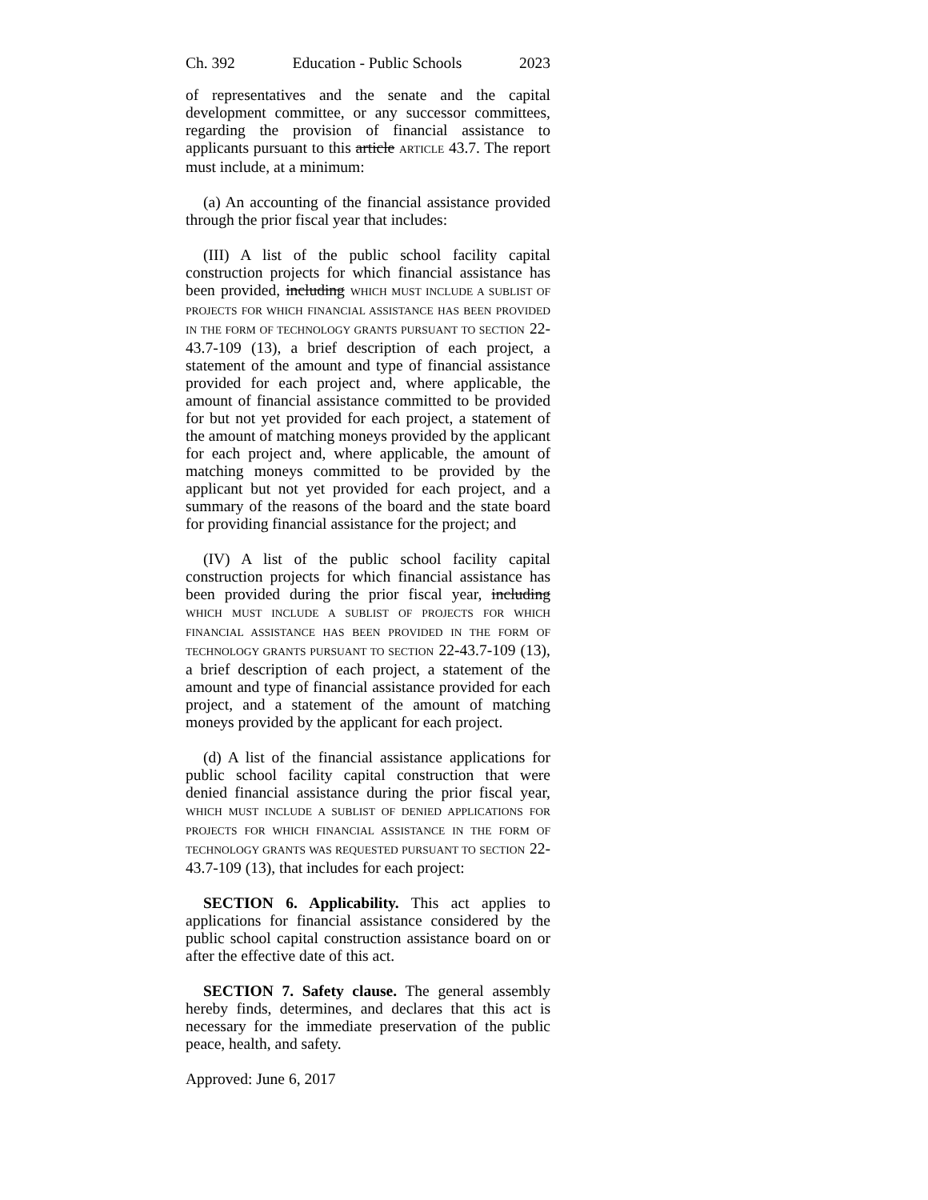Ch. 392 Education - Public Schools 2023
of representatives and the senate and the capital development committee, or any successor committees, regarding the provision of financial assistance to applicants pursuant to this article ARTICLE 43.7. The report must include, at a minimum:
(a) An accounting of the financial assistance provided through the prior fiscal year that includes:
(III) A list of the public school facility capital construction projects for which financial assistance has been provided, including WHICH MUST INCLUDE A SUBLIST OF PROJECTS FOR WHICH FINANCIAL ASSISTANCE HAS BEEN PROVIDED IN THE FORM OF TECHNOLOGY GRANTS PURSUANT TO SECTION 22-43.7-109 (13), a brief description of each project, a statement of the amount and type of financial assistance provided for each project and, where applicable, the amount of financial assistance committed to be provided for but not yet provided for each project, a statement of the amount of matching moneys provided by the applicant for each project and, where applicable, the amount of matching moneys committed to be provided by the applicant but not yet provided for each project, and a summary of the reasons of the board and the state board for providing financial assistance for the project; and
(IV) A list of the public school facility capital construction projects for which financial assistance has been provided during the prior fiscal year, including WHICH MUST INCLUDE A SUBLIST OF PROJECTS FOR WHICH FINANCIAL ASSISTANCE HAS BEEN PROVIDED IN THE FORM OF TECHNOLOGY GRANTS PURSUANT TO SECTION 22-43.7-109 (13), a brief description of each project, a statement of the amount and type of financial assistance provided for each project, and a statement of the amount of matching moneys provided by the applicant for each project.
(d) A list of the financial assistance applications for public school facility capital construction that were denied financial assistance during the prior fiscal year, WHICH MUST INCLUDE A SUBLIST OF DENIED APPLICATIONS FOR PROJECTS FOR WHICH FINANCIAL ASSISTANCE IN THE FORM OF TECHNOLOGY GRANTS WAS REQUESTED PURSUANT TO SECTION 22-43.7-109 (13), that includes for each project:
SECTION 6. Applicability. This act applies to applications for financial assistance considered by the public school capital construction assistance board on or after the effective date of this act.
SECTION 7. Safety clause. The general assembly hereby finds, determines, and declares that this act is necessary for the immediate preservation of the public peace, health, and safety.
Approved: June 6, 2017